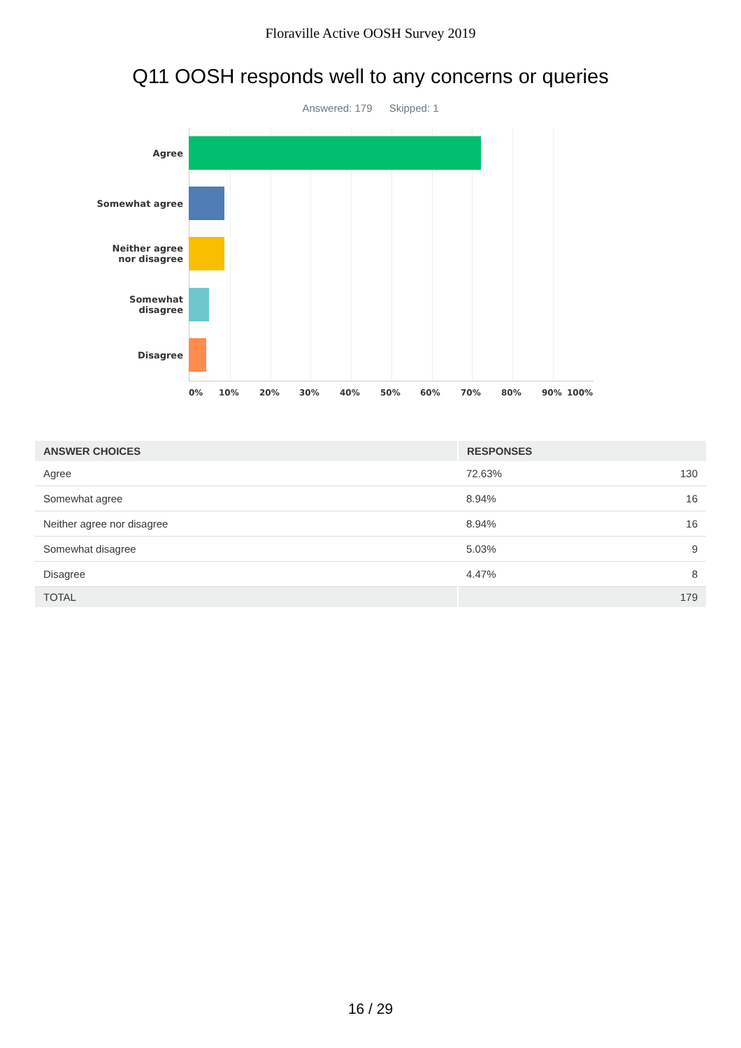Floraville Active OOSH Survey 2019
Q11 OOSH responds well to any concerns or queries
Answered: 179 Skipped: 1
Agree
Somewhat agree
Neither agree
nor disagree
Somewhat
disagree
Disagree
0% 10% 20% 30% 40% 50% 60% 70% 80% 90% 100%
| ANSWER CHOICES | RESPONSES | |
| --- | --- | --- |
| Agree | 72.63% | 130 |
| Somewhat agree | 8.94% | 16 |
| Neither agree nor disagree | 8.94% | 16 |
| Somewhat disagree | 5.03% | 9 |
| Disagree | 4.47% | 8 |
| TOTAL | | 179 |
16 / 29